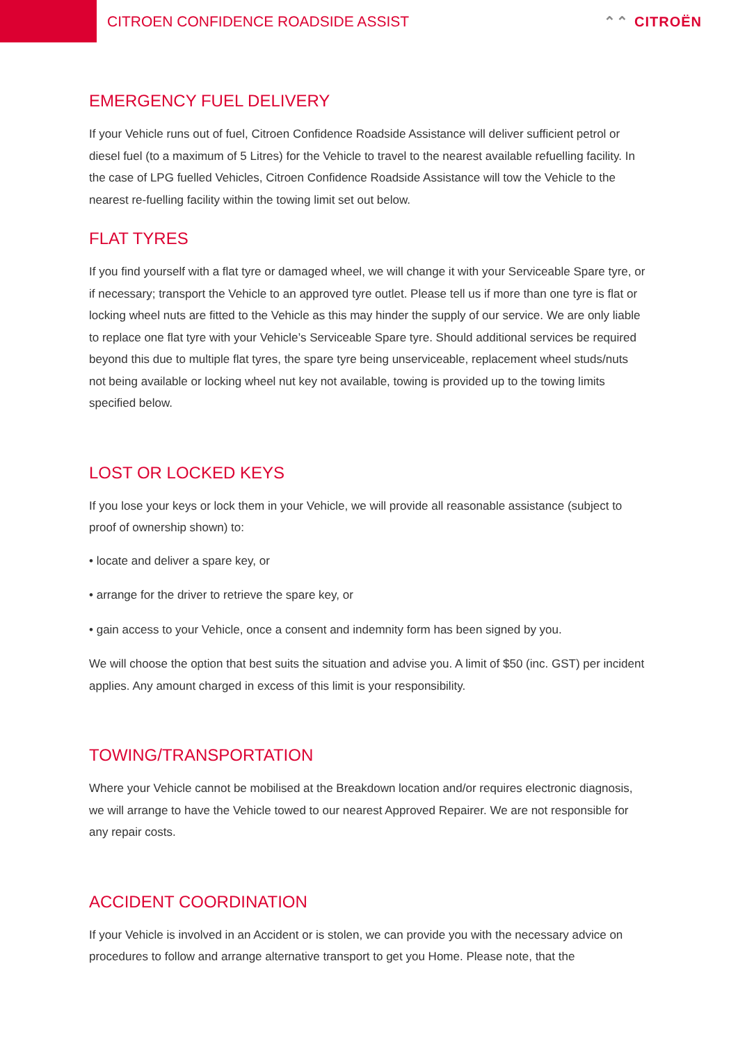CITROEN CONFIDENCE ROADSIDE ASSIST
⌃⌃ CITROËN
EMERGENCY FUEL DELIVERY
If your Vehicle runs out of fuel, Citroen Confidence Roadside Assistance will deliver sufficient petrol or diesel fuel (to a maximum of 5 Litres) for the Vehicle to travel to the nearest available refuelling facility. In the case of LPG fuelled Vehicles, Citroen Confidence Roadside Assistance will tow the Vehicle to the nearest re-fuelling facility within the towing limit set out below.
FLAT TYRES
If you find yourself with a flat tyre or damaged wheel, we will change it with your Serviceable Spare tyre, or if necessary; transport the Vehicle to an approved tyre outlet. Please tell us if more than one tyre is flat or locking wheel nuts are fitted to the Vehicle as this may hinder the supply of our service. We are only liable to replace one flat tyre with your Vehicle’s Serviceable Spare tyre. Should additional services be required beyond this due to multiple flat tyres, the spare tyre being unserviceable, replacement wheel studs/nuts not being available or locking wheel nut key not available, towing is provided up to the towing limits specified below.
LOST OR LOCKED KEYS
If you lose your keys or lock them in your Vehicle, we will provide all reasonable assistance (subject to proof of ownership shown) to:
• locate and deliver a spare key, or
• arrange for the driver to retrieve the spare key, or
• gain access to your Vehicle, once a consent and indemnity form has been signed by you.
We will choose the option that best suits the situation and advise you. A limit of $50 (inc. GST) per incident applies. Any amount charged in excess of this limit is your responsibility.
TOWING/TRANSPORTATION
Where your Vehicle cannot be mobilised at the Breakdown location and/or requires electronic diagnosis, we will arrange to have the Vehicle towed to our nearest Approved Repairer. We are not responsible for any repair costs.
ACCIDENT COORDINATION
If your Vehicle is involved in an Accident or is stolen, we can provide you with the necessary advice on procedures to follow and arrange alternative transport to get you Home. Please note, that the